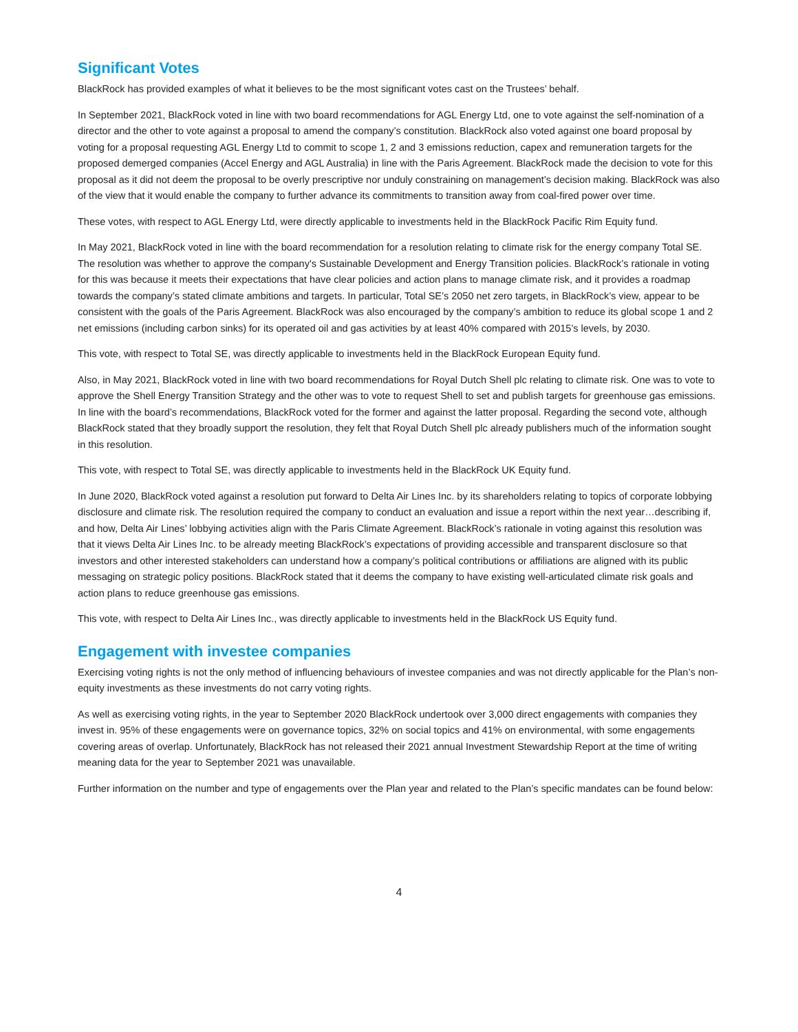Significant Votes
BlackRock has provided examples of what it believes to be the most significant votes cast on the Trustees’ behalf.
In September 2021, BlackRock voted in line with two board recommendations for AGL Energy Ltd, one to vote against the self-nomination of a director and the other to vote against a proposal to amend the company’s constitution. BlackRock also voted against one board proposal by voting for a proposal requesting AGL Energy Ltd to commit to scope 1, 2 and 3 emissions reduction, capex and remuneration targets for the proposed demerged companies (Accel Energy and AGL Australia) in line with the Paris Agreement. BlackRock made the decision to vote for this proposal as it did not deem the proposal to be overly prescriptive nor unduly constraining on management’s decision making. BlackRock was also of the view that it would enable the company to further advance its commitments to transition away from coal-fired power over time.
These votes, with respect to AGL Energy Ltd, were directly applicable to investments held in the BlackRock Pacific Rim Equity fund.
In May 2021, BlackRock voted in line with the board recommendation for a resolution relating to climate risk for the energy company Total SE. The resolution was whether to approve the company's Sustainable Development and Energy Transition policies. BlackRock’s rationale in voting for this was because it meets their expectations that have clear policies and action plans to manage climate risk, and it provides a roadmap towards the company’s stated climate ambitions and targets. In particular, Total SE’s 2050 net zero targets, in BlackRock’s view, appear to be consistent with the goals of the Paris Agreement. BlackRock was also encouraged by the company’s ambition to reduce its global scope 1 and 2 net emissions (including carbon sinks) for its operated oil and gas activities by at least 40% compared with 2015’s levels, by 2030.
This vote, with respect to Total SE, was directly applicable to investments held in the BlackRock European Equity fund.
Also, in May 2021, BlackRock voted in line with two board recommendations for Royal Dutch Shell plc relating to climate risk. One was to vote to approve the Shell Energy Transition Strategy and the other was to vote to request Shell to set and publish targets for greenhouse gas emissions. In line with the board’s recommendations, BlackRock voted for the former and against the latter proposal. Regarding the second vote, although BlackRock stated that they broadly support the resolution, they felt that Royal Dutch Shell plc already publishers much of the information sought in this resolution.
This vote, with respect to Total SE, was directly applicable to investments held in the BlackRock UK Equity fund.
In June 2020, BlackRock voted against a resolution put forward to Delta Air Lines Inc. by its shareholders relating to topics of corporate lobbying disclosure and climate risk. The resolution required the company to conduct an evaluation and issue a report within the next year…describing if, and how, Delta Air Lines’ lobbying activities align with the Paris Climate Agreement. BlackRock’s rationale in voting against this resolution was that it views Delta Air Lines Inc. to be already meeting BlackRock’s expectations of providing accessible and transparent disclosure so that investors and other interested stakeholders can understand how a company’s political contributions or affiliations are aligned with its public messaging on strategic policy positions. BlackRock stated that it deems the company to have existing well-articulated climate risk goals and action plans to reduce greenhouse gas emissions.
This vote, with respect to Delta Air Lines Inc., was directly applicable to investments held in the BlackRock US Equity fund.
Engagement with investee companies
Exercising voting rights is not the only method of influencing behaviours of investee companies and was not directly applicable for the Plan’s non-equity investments as these investments do not carry voting rights.
As well as exercising voting rights, in the year to September 2020 BlackRock undertook over 3,000 direct engagements with companies they invest in. 95% of these engagements were on governance topics, 32% on social topics and 41% on environmental, with some engagements covering areas of overlap. Unfortunately, BlackRock has not released their 2021 annual Investment Stewardship Report at the time of writing meaning data for the year to September 2021 was unavailable.
Further information on the number and type of engagements over the Plan year and related to the Plan’s specific mandates can be found below:
4